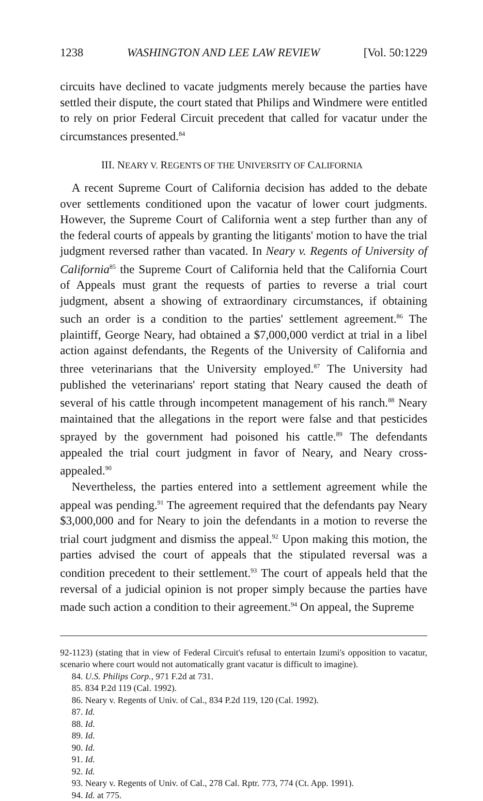1238 WASHINGTON AND LEE LAW REVIEW [Vol. 50:1229
circuits have declined to vacate judgments merely because the parties have settled their dispute, the court stated that Philips and Windmere were entitled to rely on prior Federal Circuit precedent that called for vacatur under the circumstances presented.<sup>84</sup>
III. NEARY V. REGENTS OF THE UNIVERSITY OF CALIFORNIA
A recent Supreme Court of California decision has added to the debate over settlements conditioned upon the vacatur of lower court judgments. However, the Supreme Court of California went a step further than any of the federal courts of appeals by granting the litigants' motion to have the trial judgment reversed rather than vacated. In Neary v. Regents of University of California<sup>85</sup> the Supreme Court of California held that the California Court of Appeals must grant the requests of parties to reverse a trial court judgment, absent a showing of extraordinary circumstances, if obtaining such an order is a condition to the parties' settlement agreement.<sup>86</sup> The plaintiff, George Neary, had obtained a $7,000,000 verdict at trial in a libel action against defendants, the Regents of the University of California and three veterinarians that the University employed.<sup>87</sup> The University had published the veterinarians' report stating that Neary caused the death of several of his cattle through incompetent management of his ranch.<sup>88</sup> Neary maintained that the allegations in the report were false and that pesticides sprayed by the government had poisoned his cattle.<sup>89</sup> The defendants appealed the trial court judgment in favor of Neary, and Neary cross-appealed.<sup>90</sup>
Nevertheless, the parties entered into a settlement agreement while the appeal was pending.<sup>91</sup> The agreement required that the defendants pay Neary $3,000,000 and for Neary to join the defendants in a motion to reverse the trial court judgment and dismiss the appeal.<sup>92</sup> Upon making this motion, the parties advised the court of appeals that the stipulated reversal was a condition precedent to their settlement.<sup>93</sup> The court of appeals held that the reversal of a judicial opinion is not proper simply because the parties have made such action a condition to their agreement.<sup>94</sup> On appeal, the Supreme
92-1123) (stating that in view of Federal Circuit's refusal to entertain Izumi's opposition to vacatur, scenario where court would not automatically grant vacatur is difficult to imagine).
84. U.S. Philips Corp., 971 F.2d at 731.
85. 834 P.2d 119 (Cal. 1992).
86. Neary v. Regents of Univ. of Cal., 834 P.2d 119, 120 (Cal. 1992).
87. Id.
88. Id.
89. Id.
90. Id.
91. Id.
92. Id.
93. Neary v. Regents of Univ. of Cal., 278 Cal. Rptr. 773, 774 (Ct. App. 1991).
94. Id. at 775.